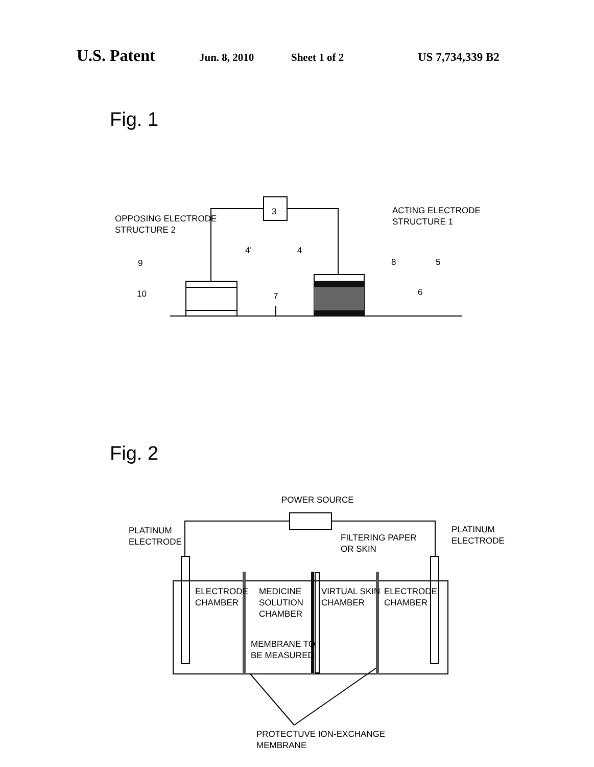U.S. Patent Jun. 8, 2010 Sheet 1 of 2 US 7,734,339 B2
Fig. 1
OPPOSING ELECTRODE
STRUCTURE 2
ACTING ELECTRODE
STRUCTURE 1
3
9
10
4'
4
7
8
5
6
Fig. 2
POWER SOURCE
PLATINUM
ELECTRODE
PLATINUM
ELECTRODE
FILTERING PAPER
OR SKIN
ELECTRODE
CHAMBER
MEDICINE
SOLUTION
CHAMBER
VIRTUAL SKIN
CHAMBER
ELECTRODE
CHAMBER
MEMBRANE TO
BE MEASURED
PROTECTUVE ION-EXCHANGE
MEMBRANE